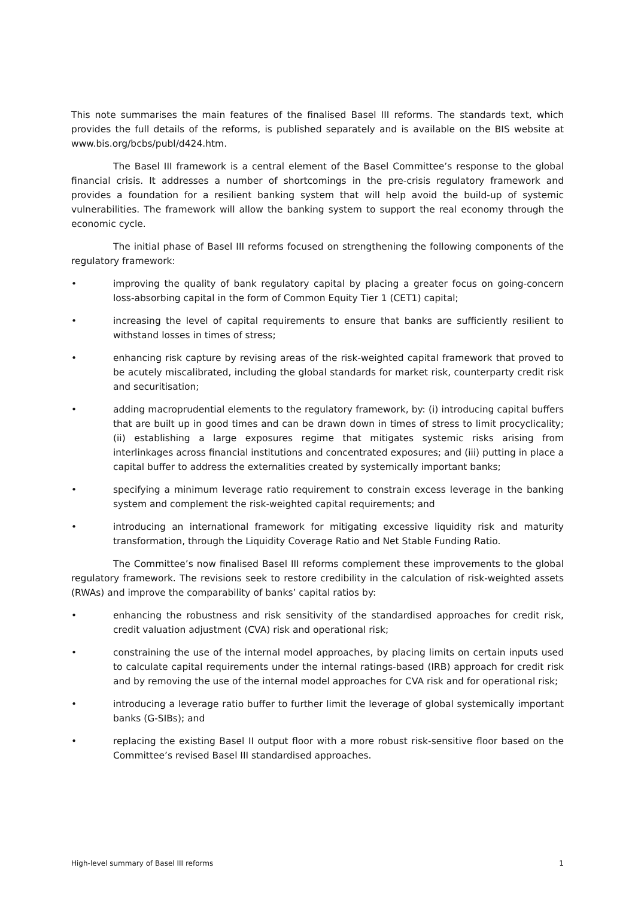This note summarises the main features of the finalised Basel III reforms. The standards text, which provides the full details of the reforms, is published separately and is available on the BIS website at www.bis.org/bcbs/publ/d424.htm.
The Basel III framework is a central element of the Basel Committee’s response to the global financial crisis. It addresses a number of shortcomings in the pre-crisis regulatory framework and provides a foundation for a resilient banking system that will help avoid the build-up of systemic vulnerabilities. The framework will allow the banking system to support the real economy through the economic cycle.
The initial phase of Basel III reforms focused on strengthening the following components of the regulatory framework:
• improving the quality of bank regulatory capital by placing a greater focus on going-concern loss-absorbing capital in the form of Common Equity Tier 1 (CET1) capital;
• increasing the level of capital requirements to ensure that banks are sufficiently resilient to withstand losses in times of stress;
• enhancing risk capture by revising areas of the risk-weighted capital framework that proved to be acutely miscalibrated, including the global standards for market risk, counterparty credit risk and securitisation;
• adding macroprudential elements to the regulatory framework, by: (i) introducing capital buffers that are built up in good times and can be drawn down in times of stress to limit procyclicality; (ii) establishing a large exposures regime that mitigates systemic risks arising from interlinkages across financial institutions and concentrated exposures; and (iii) putting in place a capital buffer to address the externalities created by systemically important banks;
• specifying a minimum leverage ratio requirement to constrain excess leverage in the banking system and complement the risk-weighted capital requirements; and
• introducing an international framework for mitigating excessive liquidity risk and maturity transformation, through the Liquidity Coverage Ratio and Net Stable Funding Ratio.
The Committee’s now finalised Basel III reforms complement these improvements to the global regulatory framework. The revisions seek to restore credibility in the calculation of risk-weighted assets (RWAs) and improve the comparability of banks’ capital ratios by:
• enhancing the robustness and risk sensitivity of the standardised approaches for credit risk, credit valuation adjustment (CVA) risk and operational risk;
• constraining the use of the internal model approaches, by placing limits on certain inputs used to calculate capital requirements under the internal ratings-based (IRB) approach for credit risk and by removing the use of the internal model approaches for CVA risk and for operational risk;
• introducing a leverage ratio buffer to further limit the leverage of global systemically important banks (G-SIBs); and
• replacing the existing Basel II output floor with a more robust risk-sensitive floor based on the Committee’s revised Basel III standardised approaches.
High-level summary of Basel III reforms 1